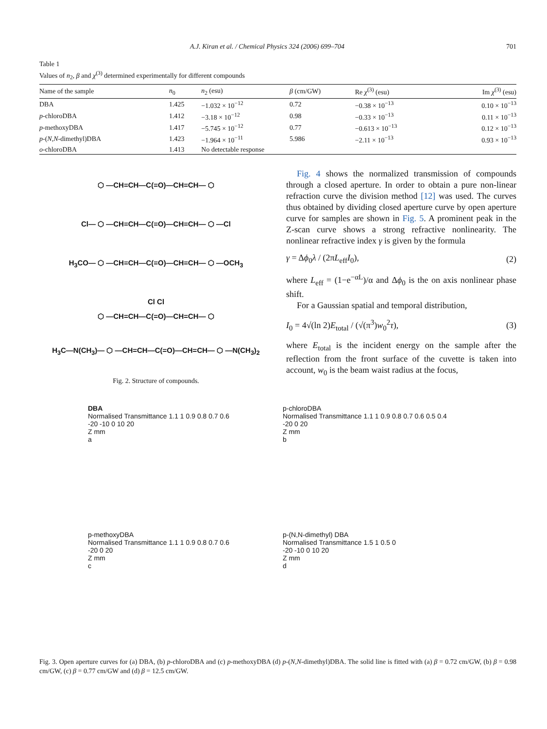A.J. Kiran et al. / Chemical Physics 324 (2006) 699–704 701
Table 1
Values of n<sub>2</sub>, β and χ<sup>(3)</sup> determined experimentally for different compounds
| Name of the sample | n<sub>0</sub> | n<sub>2</sub> (esu) | β (cm/GW) | Re χ<sup>(3)</sup> (esu) | Im χ<sup>(3)</sup> (esu) |
| --- | --- | --- | --- | --- | --- |
| DBA | 1.425 | −1.032 × 10<sup>−12</sup> | 0.72 | −0.38 × 10<sup>−13</sup> | 0.10 × 10<sup>−13</sup> |
| p -chloroDBA | 1.412 | −3.18 × 10<sup>−12</sup> | 0.98 | −0.33 × 10<sup>−13</sup> | 0.11 × 10<sup>−13</sup> |
| p -methoxyDBA | 1.417 | −5.745 × 10<sup>−12</sup> | 0.77 | −0.613 × 10<sup>−13</sup> | 0.12 × 10<sup>−13</sup> |
| p -( N , N -dimethyl)DBA | 1.423 | −1.964 × 10<sup>−11</sup> | 5.986 | −2.11 × 10<sup>−13</sup> | 0.93 × 10<sup>−13</sup> |
| o -chloroDBA | 1.413 | No detectable response | | | |
⬡ —CH=CH—C(=O)—CH=CH— ⬡
Cl— ⬡ —CH=CH—C(=O)—CH=CH— ⬡ —Cl
H<sub>3</sub>CO— ⬡ —CH=CH—C(=O)—CH=CH— ⬡ —OCH<sub>3</sub>
Cl Cl
⬡ —CH=CH—C(=O)—CH=CH— ⬡
H<sub>3</sub>C—N(CH<sub>3</sub>)— ⬡ —CH=CH—C(=O)—CH=CH— ⬡ —N(CH<sub>3</sub>)<sub>2</sub>
Fig. 2. Structure of compounds.
Fig. 4 shows the normalized transmission of compounds through a closed aperture. In order to obtain a pure non-linear refraction curve the division method [12] was used. The curves thus obtained by dividing closed aperture curve by open aperture curve for samples are shown in Fig. 5. A prominent peak in the Z-scan curve shows a strong refractive nonlinearity. The nonlinear refractive index γ is given by the formula
γ = Δϕ<sub>0</sub>λ / (2πL<sub>eff</sub>I<sub>0</sub>), (2)
where L<sub>eff</sub> = (1−e<sup>−αL</sup>)/α and Δϕ<sub>0</sub> is the on axis nonlinear phase shift.
For a Gaussian spatial and temporal distribution,
I<sub>0</sub> = 4√(ln 2)E<sub>total</sub> / (√(π<sup>3</sup>)w<sub>0</sub><sup>2</sup>τ), (3)
where E<sub>total</sub> is the incident energy on the sample after the reflection from the front surface of the cuvette is taken into account, w<sub>0</sub> is the beam waist radius at the focus,
DBA
Normalised Transmittance 1.1 1 0.9 0.8 0.7 0.6
-20 -10 0 10 20
Z mm
a
p-chloroDBA
Normalised Transmittance 1.1 1 0.9 0.8 0.7 0.6 0.5 0.4
-20 0 20
Z mm
b
p-methoxyDBA
Normalised Transmittance 1.1 1 0.9 0.8 0.7 0.6
-20 0 20
Z mm
c
p-(N,N-dimethyl) DBA
Normalised Transmittance 1.5 1 0.5 0
-20 -10 0 10 20
Z mm
d
Fig. 3. Open aperture curves for (a) DBA, (b) p-chloroDBA and (c) p-methoxyDBA (d) p-(N,N-dimethyl)DBA. The solid line is fitted with (a) β = 0.72 cm/GW, (b) β = 0.98 cm/GW, (c) β = 0.77 cm/GW and (d) β = 12.5 cm/GW.